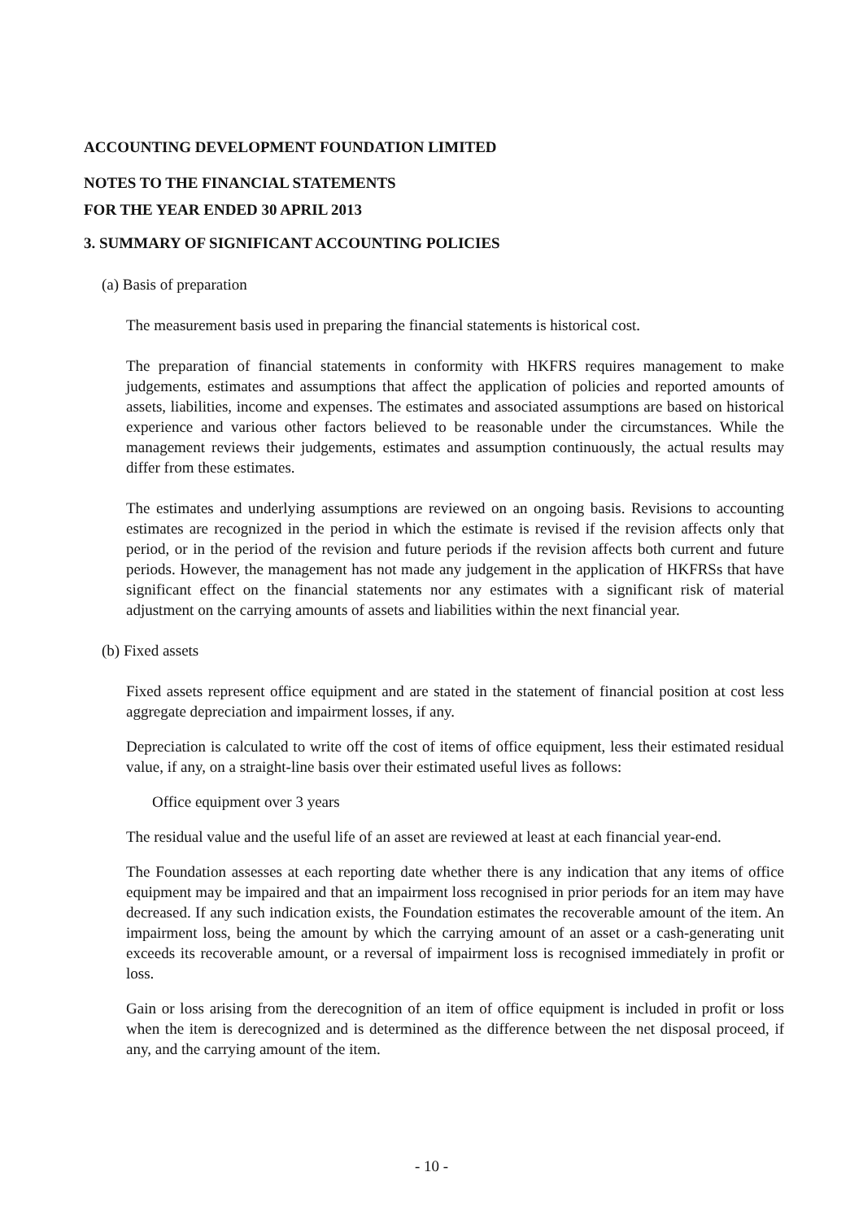ACCOUNTING DEVELOPMENT FOUNDATION LIMITED
NOTES TO THE FINANCIAL STATEMENTS
FOR THE YEAR ENDED 30 APRIL 2013
3. SUMMARY OF SIGNIFICANT ACCOUNTING POLICIES
(a) Basis of preparation
The measurement basis used in preparing the financial statements is historical cost.
The preparation of financial statements in conformity with HKFRS requires management to make judgements, estimates and assumptions that affect the application of policies and reported amounts of assets, liabilities, income and expenses. The estimates and associated assumptions are based on historical experience and various other factors believed to be reasonable under the circumstances. While the management reviews their judgements, estimates and assumption continuously, the actual results may differ from these estimates.
The estimates and underlying assumptions are reviewed on an ongoing basis. Revisions to accounting estimates are recognized in the period in which the estimate is revised if the revision affects only that period, or in the period of the revision and future periods if the revision affects both current and future periods. However, the management has not made any judgement in the application of HKFRSs that have significant effect on the financial statements nor any estimates with a significant risk of material adjustment on the carrying amounts of assets and liabilities within the next financial year.
(b) Fixed assets
Fixed assets represent office equipment and are stated in the statement of financial position at cost less aggregate depreciation and impairment losses, if any.
Depreciation is calculated to write off the cost of items of office equipment, less their estimated residual value, if any, on a straight-line basis over their estimated useful lives as follows:
Office equipment over 3 years
The residual value and the useful life of an asset are reviewed at least at each financial year-end.
The Foundation assesses at each reporting date whether there is any indication that any items of office equipment may be impaired and that an impairment loss recognised in prior periods for an item may have decreased. If any such indication exists, the Foundation estimates the recoverable amount of the item. An impairment loss, being the amount by which the carrying amount of an asset or a cash-generating unit exceeds its recoverable amount, or a reversal of impairment loss is recognised immediately in profit or loss.
Gain or loss arising from the derecognition of an item of office equipment is included in profit or loss when the item is derecognized and is determined as the difference between the net disposal proceed, if any, and the carrying amount of the item.
- 10 -